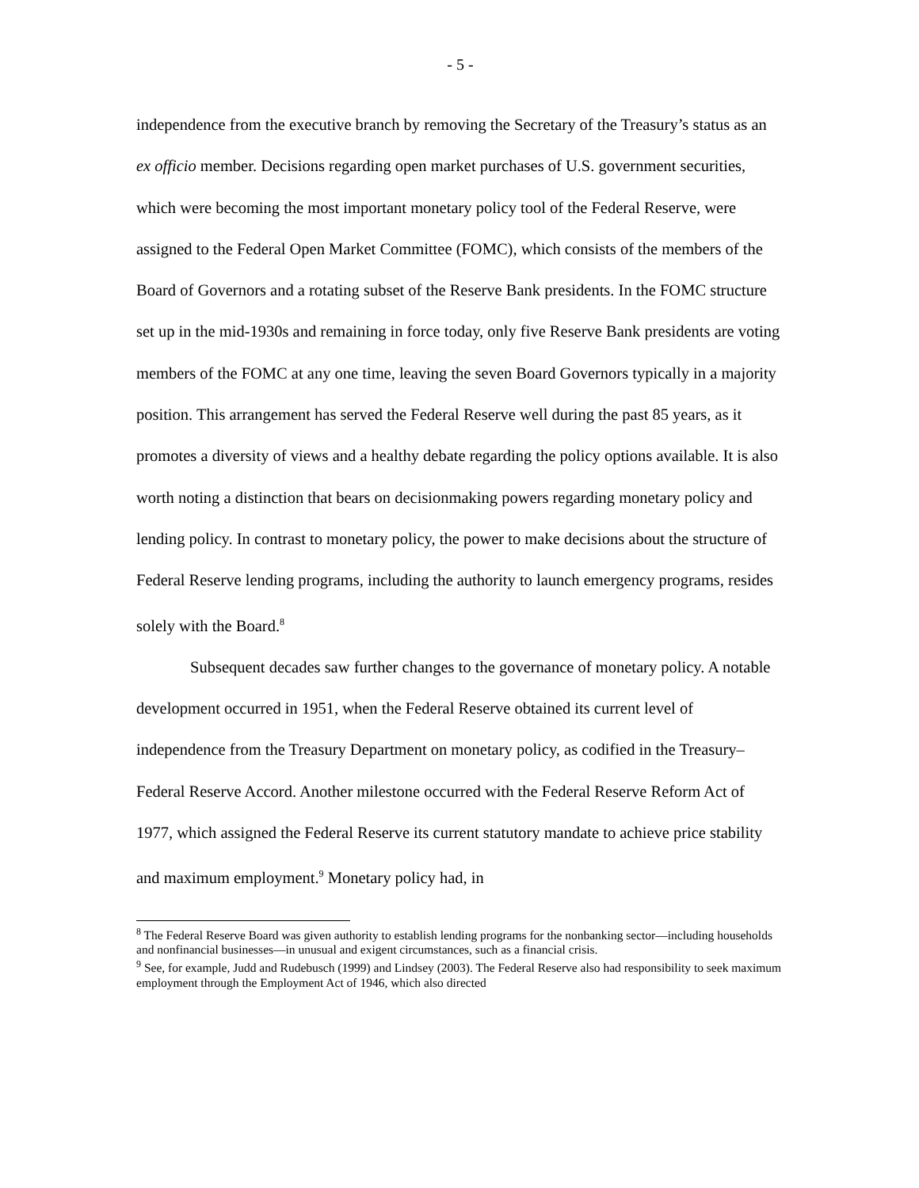- 5 -
independence from the executive branch by removing the Secretary of the Treasury’s status as an ex officio member. Decisions regarding open market purchases of U.S. government securities, which were becoming the most important monetary policy tool of the Federal Reserve, were assigned to the Federal Open Market Committee (FOMC), which consists of the members of the Board of Governors and a rotating subset of the Reserve Bank presidents. In the FOMC structure set up in the mid-1930s and remaining in force today, only five Reserve Bank presidents are voting members of the FOMC at any one time, leaving the seven Board Governors typically in a majority position. This arrangement has served the Federal Reserve well during the past 85 years, as it promotes a diversity of views and a healthy debate regarding the policy options available. It is also worth noting a distinction that bears on decisionmaking powers regarding monetary policy and lending policy. In contrast to monetary policy, the power to make decisions about the structure of Federal Reserve lending programs, including the authority to launch emergency programs, resides solely with the Board.<sup>8</sup>
Subsequent decades saw further changes to the governance of monetary policy. A notable development occurred in 1951, when the Federal Reserve obtained its current level of independence from the Treasury Department on monetary policy, as codified in the Treasury–Federal Reserve Accord. Another milestone occurred with the Federal Reserve Reform Act of 1977, which assigned the Federal Reserve its current statutory mandate to achieve price stability and maximum employment.<sup>9</sup> Monetary policy had, in
<sup>8</sup> The Federal Reserve Board was given authority to establish lending programs for the nonbanking sector—including households and nonfinancial businesses—in unusual and exigent circumstances, such as a financial crisis.
<sup>9</sup> See, for example, Judd and Rudebusch (1999) and Lindsey (2003). The Federal Reserve also had responsibility to seek maximum employment through the Employment Act of 1946, which also directed